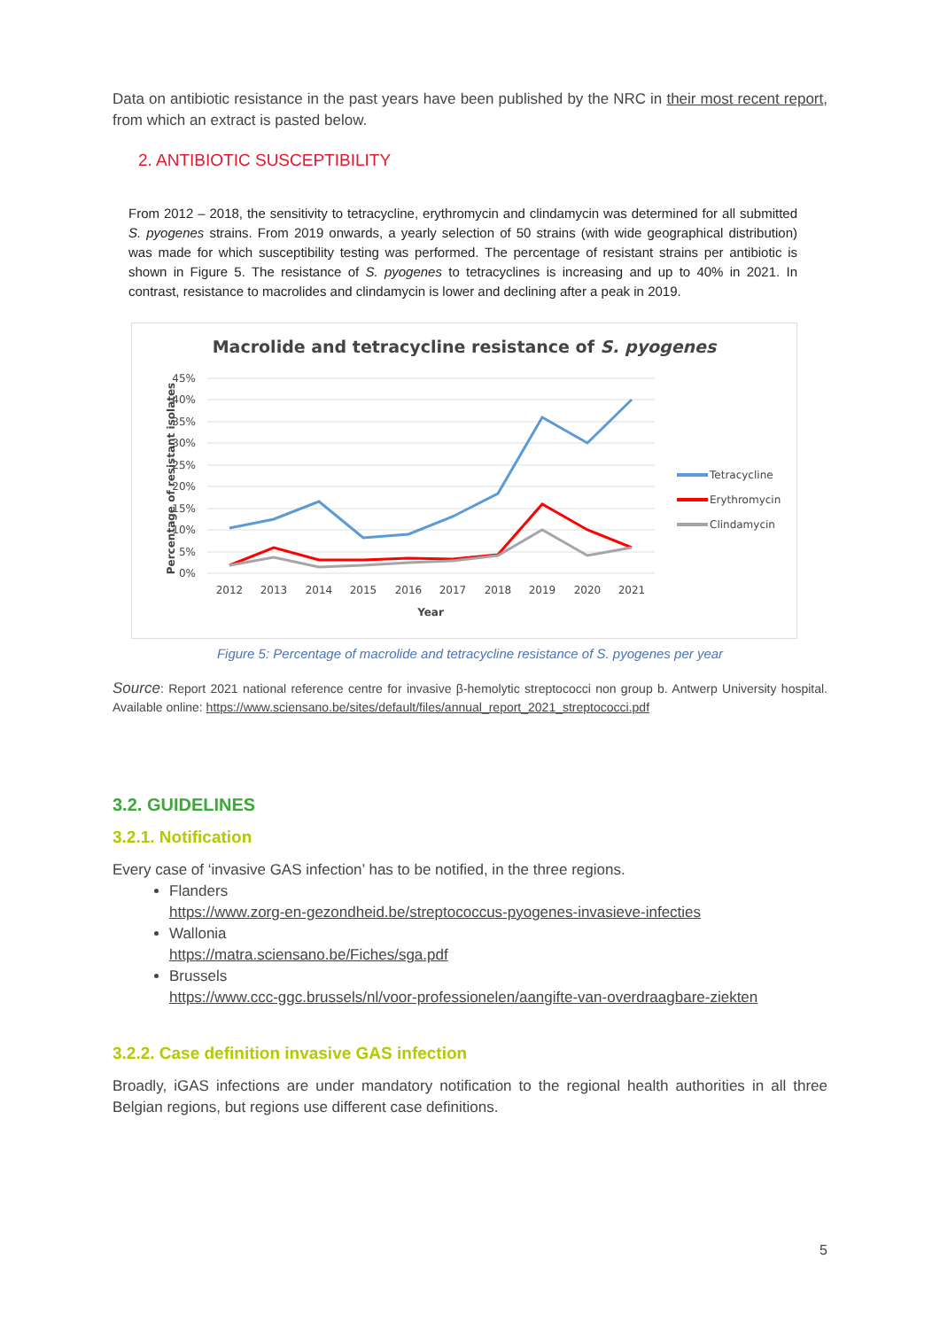Data on antibiotic resistance in the past years have been published by the NRC in their most recent report, from which an extract is pasted below.
2. ANTIBIOTIC SUSCEPTIBILITY
From 2012 – 2018, the sensitivity to tetracycline, erythromycin and clindamycin was determined for all submitted S. pyogenes strains. From 2019 onwards, a yearly selection of 50 strains (with wide geographical distribution) was made for which susceptibility testing was performed. The percentage of resistant strains per antibiotic is shown in Figure 5. The resistance of S. pyogenes to tetracyclines is increasing and up to 40% in 2021. In contrast, resistance to macrolides and clindamycin is lower and declining after a peak in 2019.
Macrolide and tetracycline resistance of S. pyogenes
45%
40%
35%
30%
25%
20%
15%
10%
5%
0%
2012
2013
2014
2015
2016
2017
2018
2019
2020
2021
Year
Percentage of resistant isolates
Tetracycline
Erythromycin
Clindamycin
Figure 5: Percentage of macrolide and tetracycline resistance of S. pyogenes per year
Source: Report 2021 national reference centre for invasive β-hemolytic streptococci non group b. Antwerp University hospital. Available online: https://www.sciensano.be/sites/default/files/annual_report_2021_streptococci.pdf
3.2. GUIDELINES
3.2.1. Notification
Every case of ‘invasive GAS infection’ has to be notified, in the three regions.
Flanders
https://www.zorg-en-gezondheid.be/streptococcus-pyogenes-invasieve-infecties
Wallonia
https://matra.sciensano.be/Fiches/sga.pdf
Brussels
https://www.ccc-ggc.brussels/nl/voor-professionelen/aangifte-van-overdraagbare-ziekten
3.2.2. Case definition invasive GAS infection
Broadly, iGAS infections are under mandatory notification to the regional health authorities in all three Belgian regions, but regions use different case definitions.
5